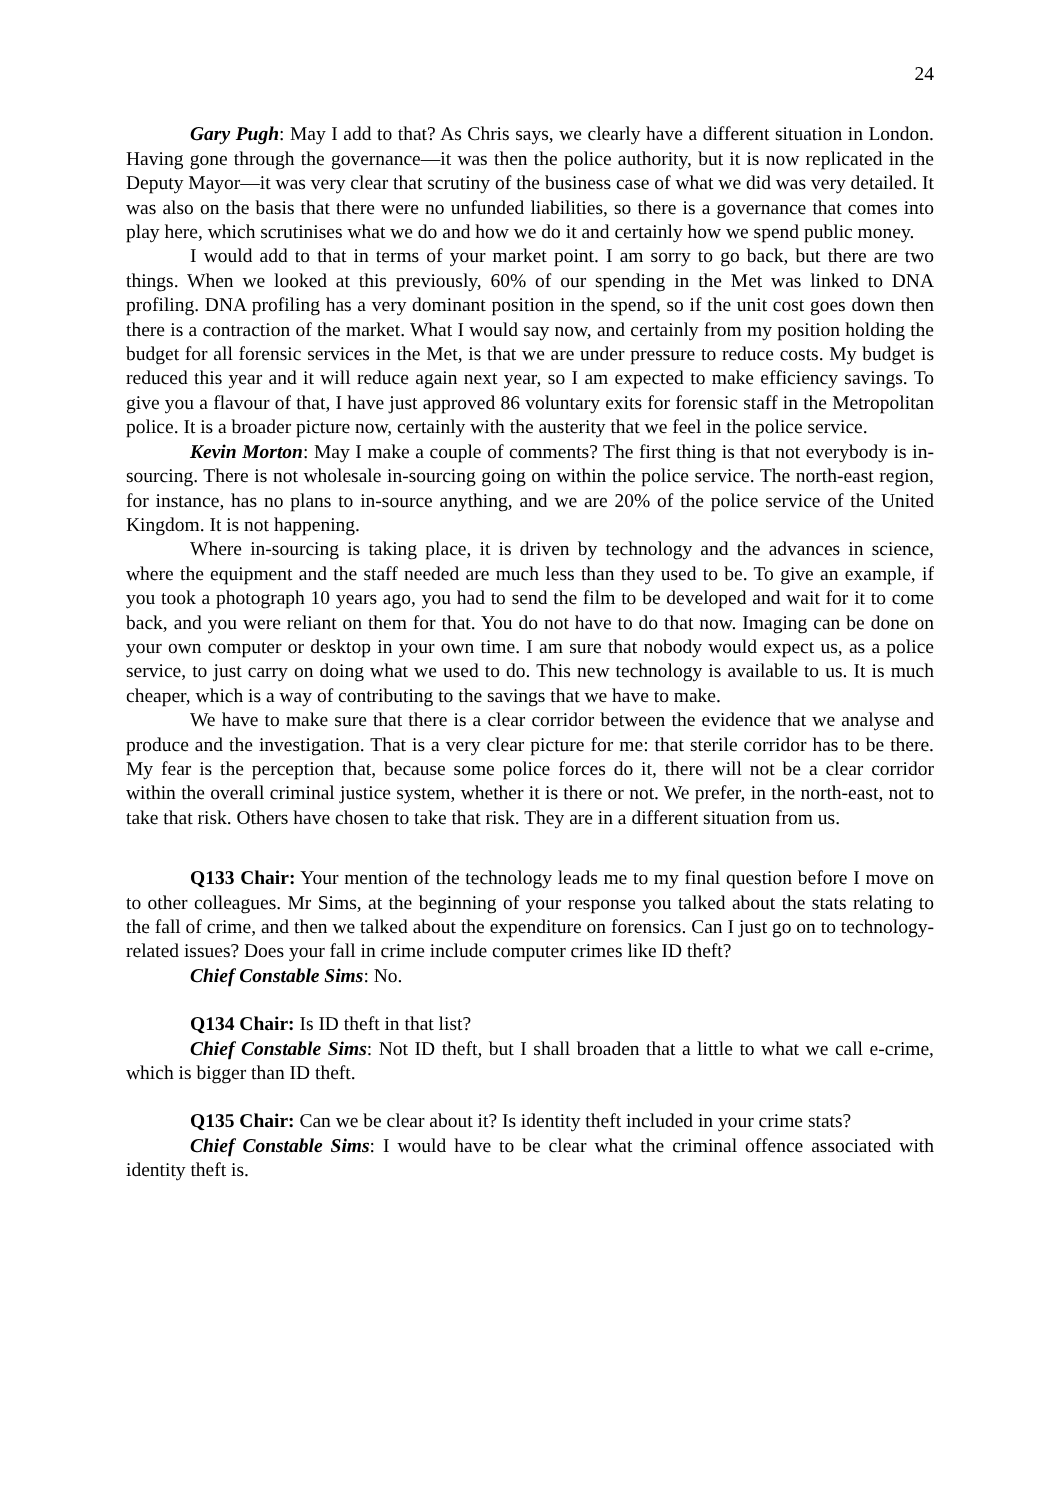24
Gary Pugh: May I add to that? As Chris says, we clearly have a different situation in London. Having gone through the governance—it was then the police authority, but it is now replicated in the Deputy Mayor—it was very clear that scrutiny of the business case of what we did was very detailed. It was also on the basis that there were no unfunded liabilities, so there is a governance that comes into play here, which scrutinises what we do and how we do it and certainly how we spend public money.
I would add to that in terms of your market point. I am sorry to go back, but there are two things. When we looked at this previously, 60% of our spending in the Met was linked to DNA profiling. DNA profiling has a very dominant position in the spend, so if the unit cost goes down then there is a contraction of the market. What I would say now, and certainly from my position holding the budget for all forensic services in the Met, is that we are under pressure to reduce costs. My budget is reduced this year and it will reduce again next year, so I am expected to make efficiency savings. To give you a flavour of that, I have just approved 86 voluntary exits for forensic staff in the Metropolitan police. It is a broader picture now, certainly with the austerity that we feel in the police service.
Kevin Morton: May I make a couple of comments? The first thing is that not everybody is in-sourcing. There is not wholesale in-sourcing going on within the police service. The north-east region, for instance, has no plans to in-source anything, and we are 20% of the police service of the United Kingdom. It is not happening.
Where in-sourcing is taking place, it is driven by technology and the advances in science, where the equipment and the staff needed are much less than they used to be. To give an example, if you took a photograph 10 years ago, you had to send the film to be developed and wait for it to come back, and you were reliant on them for that. You do not have to do that now. Imaging can be done on your own computer or desktop in your own time. I am sure that nobody would expect us, as a police service, to just carry on doing what we used to do. This new technology is available to us. It is much cheaper, which is a way of contributing to the savings that we have to make.
We have to make sure that there is a clear corridor between the evidence that we analyse and produce and the investigation. That is a very clear picture for me: that sterile corridor has to be there. My fear is the perception that, because some police forces do it, there will not be a clear corridor within the overall criminal justice system, whether it is there or not. We prefer, in the north-east, not to take that risk. Others have chosen to take that risk. They are in a different situation from us.
Q133 Chair: Your mention of the technology leads me to my final question before I move on to other colleagues. Mr Sims, at the beginning of your response you talked about the stats relating to the fall of crime, and then we talked about the expenditure on forensics. Can I just go on to technology-related issues? Does your fall in crime include computer crimes like ID theft?
Chief Constable Sims: No.
Q134 Chair: Is ID theft in that list?
Chief Constable Sims: Not ID theft, but I shall broaden that a little to what we call e-crime, which is bigger than ID theft.
Q135 Chair: Can we be clear about it? Is identity theft included in your crime stats?
Chief Constable Sims: I would have to be clear what the criminal offence associated with identity theft is.